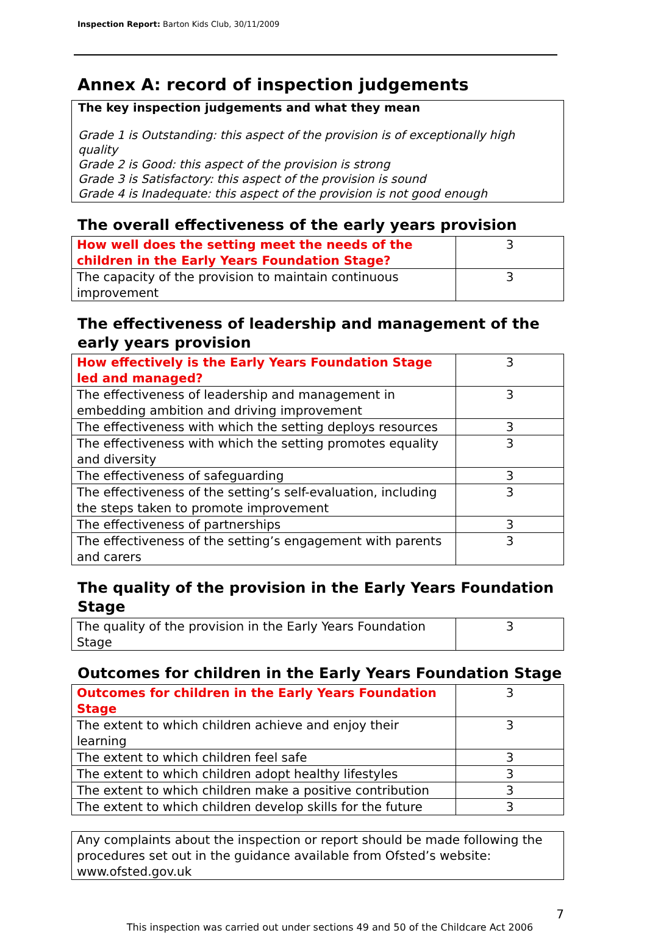Inspection Report: Barton Kids Club, 30/11/2009
Annex A: record of inspection judgements
The key inspection judgements and what they mean
Grade 1 is Outstanding: this aspect of the provision is of exceptionally high quality
Grade 2 is Good: this aspect of the provision is strong
Grade 3 is Satisfactory: this aspect of the provision is sound
Grade 4 is Inadequate: this aspect of the provision is not good enough
The overall effectiveness of the early years provision
| How well does the setting meet the needs of the children in the Early Years Foundation Stage? | 3 |
| The capacity of the provision to maintain continuous improvement | 3 |
The effectiveness of leadership and management of the early years provision
| How effectively is the Early Years Foundation Stage led and managed? | 3 |
| The effectiveness of leadership and management in embedding ambition and driving improvement | 3 |
| The effectiveness with which the setting deploys resources | 3 |
| The effectiveness with which the setting promotes equality and diversity | 3 |
| The effectiveness of safeguarding | 3 |
| The effectiveness of the setting’s self-evaluation, including the steps taken to promote improvement | 3 |
| The effectiveness of partnerships | 3 |
| The effectiveness of the setting’s engagement with parents and carers | 3 |
The quality of the provision in the Early Years Foundation Stage
| The quality of the provision in the Early Years Foundation Stage | 3 |
Outcomes for children in the Early Years Foundation Stage
| Outcomes for children in the Early Years Foundation Stage | 3 |
| The extent to which children achieve and enjoy their learning | 3 |
| The extent to which children feel safe | 3 |
| The extent to which children adopt healthy lifestyles | 3 |
| The extent to which children make a positive contribution | 3 |
| The extent to which children develop skills for the future | 3 |
Any complaints about the inspection or report should be made following the procedures set out in the guidance available from Ofsted’s website: www.ofsted.gov.uk
7
This inspection was carried out under sections 49 and 50 of the Childcare Act 2006